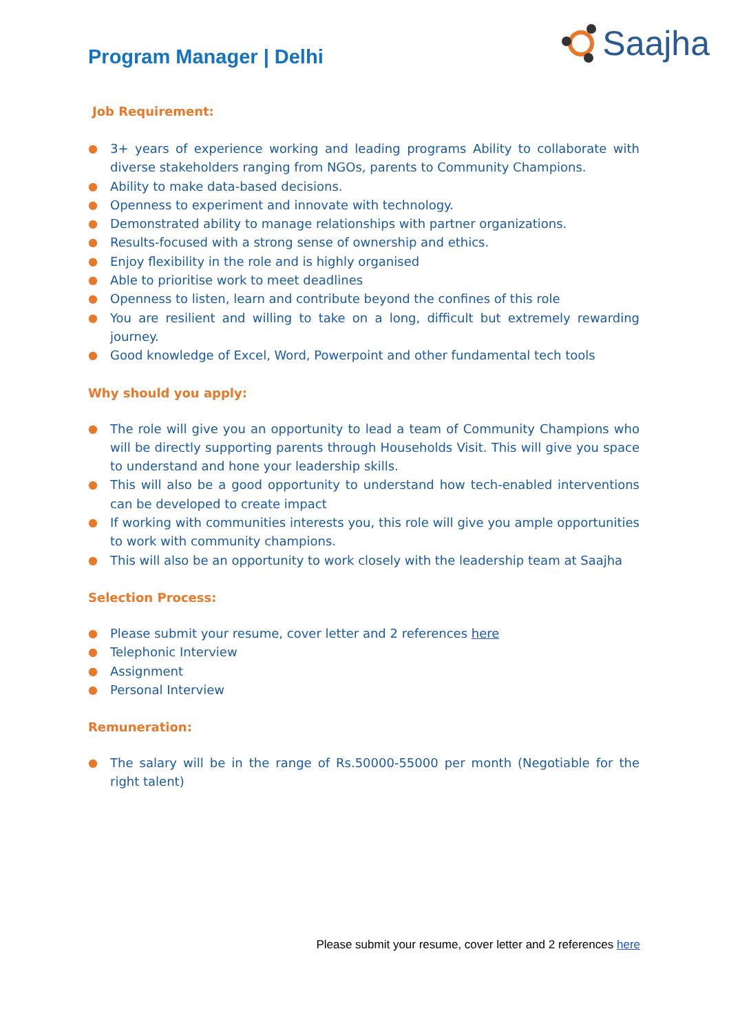Program Manager | Delhi
Saajha
Job Requirement:
● 3+ years of experience working and leading programs Ability to collaborate with diverse stakeholders ranging from NGOs, parents to Community Champions.
● Ability to make data-based decisions.
● Openness to experiment and innovate with technology.
● Demonstrated ability to manage relationships with partner organizations.
● Results-focused with a strong sense of ownership and ethics.
● Enjoy flexibility in the role and is highly organised
● Able to prioritise work to meet deadlines
● Openness to listen, learn and contribute beyond the confines of this role
● You are resilient and willing to take on a long, difficult but extremely rewarding journey.
● Good knowledge of Excel, Word, Powerpoint and other fundamental tech tools
Why should you apply:
● The role will give you an opportunity to lead a team of Community Champions who will be directly supporting parents through Households Visit. This will give you space to understand and hone your leadership skills.
● This will also be a good opportunity to understand how tech-enabled interventions can be developed to create impact
● If working with communities interests you, this role will give you ample opportunities to work with community champions.
● This will also be an opportunity to work closely with the leadership team at Saajha
Selection Process:
● Please submit your resume, cover letter and 2 references here
● Telephonic Interview
● Assignment
● Personal Interview
Remuneration:
● The salary will be in the range of Rs.50000-55000 per month (Negotiable for the right talent)
Please submit your resume, cover letter and 2 references here